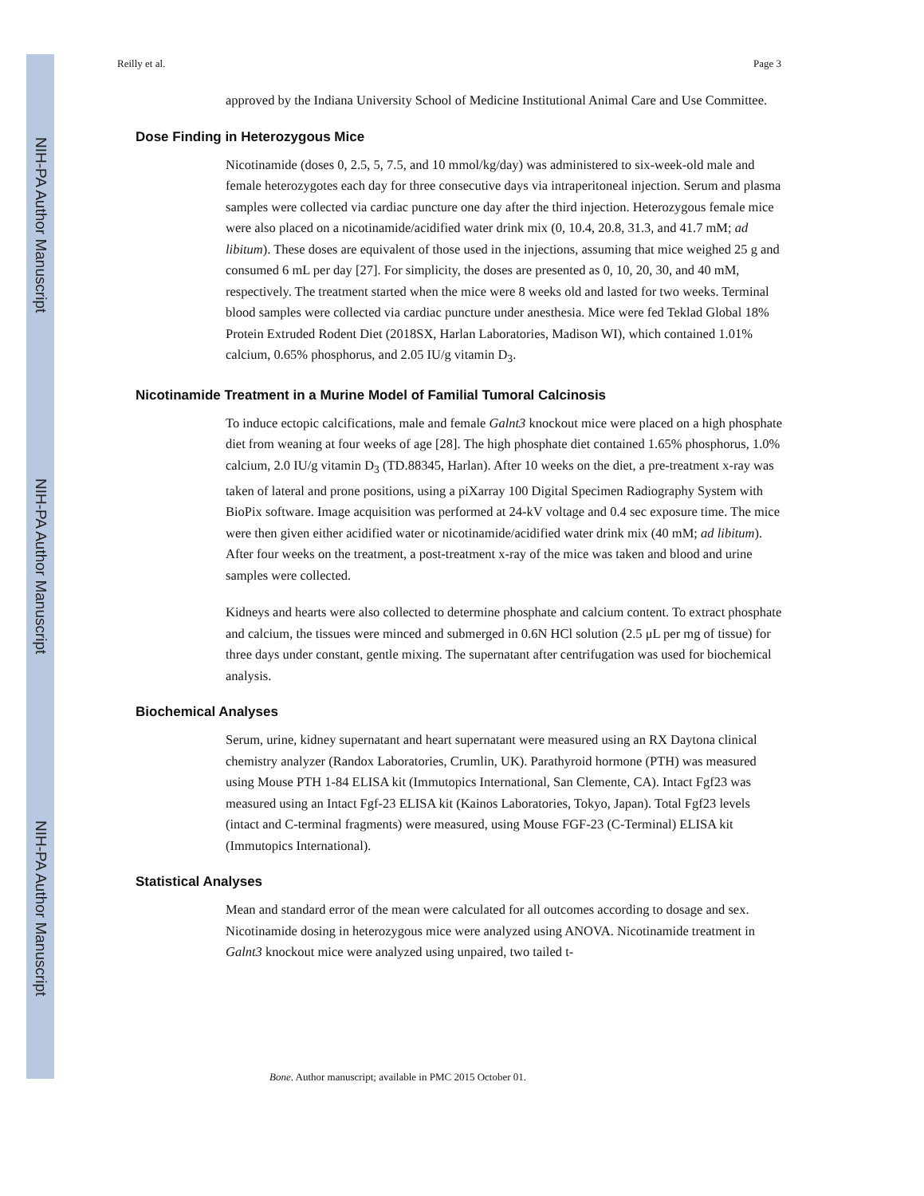NIH-PA Author Manuscript
NIH-PA Author Manuscript
NIH-PA Author Manuscript
Reilly et al. Page 3
approved by the Indiana University School of Medicine Institutional Animal Care and Use Committee.
Dose Finding in Heterozygous Mice
Nicotinamide (doses 0, 2.5, 5, 7.5, and 10 mmol/kg/day) was administered to six-week-old male and female heterozygotes each day for three consecutive days via intraperitoneal injection. Serum and plasma samples were collected via cardiac puncture one day after the third injection. Heterozygous female mice were also placed on a nicotinamide/acidified water drink mix (0, 10.4, 20.8, 31.3, and 41.7 mM; ad libitum). These doses are equivalent of those used in the injections, assuming that mice weighed 25 g and consumed 6 mL per day [27]. For simplicity, the doses are presented as 0, 10, 20, 30, and 40 mM, respectively. The treatment started when the mice were 8 weeks old and lasted for two weeks. Terminal blood samples were collected via cardiac puncture under anesthesia. Mice were fed Teklad Global 18% Protein Extruded Rodent Diet (2018SX, Harlan Laboratories, Madison WI), which contained 1.01% calcium, 0.65% phosphorus, and 2.05 IU/g vitamin D<sub>3</sub>.
Nicotinamide Treatment in a Murine Model of Familial Tumoral Calcinosis
To induce ectopic calcifications, male and female Galnt3 knockout mice were placed on a high phosphate diet from weaning at four weeks of age [28]. The high phosphate diet contained 1.65% phosphorus, 1.0% calcium, 2.0 IU/g vitamin D<sub>3</sub> (TD.88345, Harlan). After 10 weeks on the diet, a pre-treatment x-ray was taken of lateral and prone positions, using a piXarray 100 Digital Specimen Radiography System with BioPix software. Image acquisition was performed at 24-kV voltage and 0.4 sec exposure time. The mice were then given either acidified water or nicotinamide/acidified water drink mix (40 mM; ad libitum). After four weeks on the treatment, a post-treatment x-ray of the mice was taken and blood and urine samples were collected.
Kidneys and hearts were also collected to determine phosphate and calcium content. To extract phosphate and calcium, the tissues were minced and submerged in 0.6N HCl solution (2.5 μL per mg of tissue) for three days under constant, gentle mixing. The supernatant after centrifugation was used for biochemical analysis.
Biochemical Analyses
Serum, urine, kidney supernatant and heart supernatant were measured using an RX Daytona clinical chemistry analyzer (Randox Laboratories, Crumlin, UK). Parathyroid hormone (PTH) was measured using Mouse PTH 1-84 ELISA kit (Immutopics International, San Clemente, CA). Intact Fgf23 was measured using an Intact Fgf-23 ELISA kit (Kainos Laboratories, Tokyo, Japan). Total Fgf23 levels (intact and C-terminal fragments) were measured, using Mouse FGF-23 (C-Terminal) ELISA kit (Immutopics International).
Statistical Analyses
Mean and standard error of the mean were calculated for all outcomes according to dosage and sex. Nicotinamide dosing in heterozygous mice were analyzed using ANOVA. Nicotinamide treatment in Galnt3 knockout mice were analyzed using unpaired, two tailed t-
Bone. Author manuscript; available in PMC 2015 October 01.